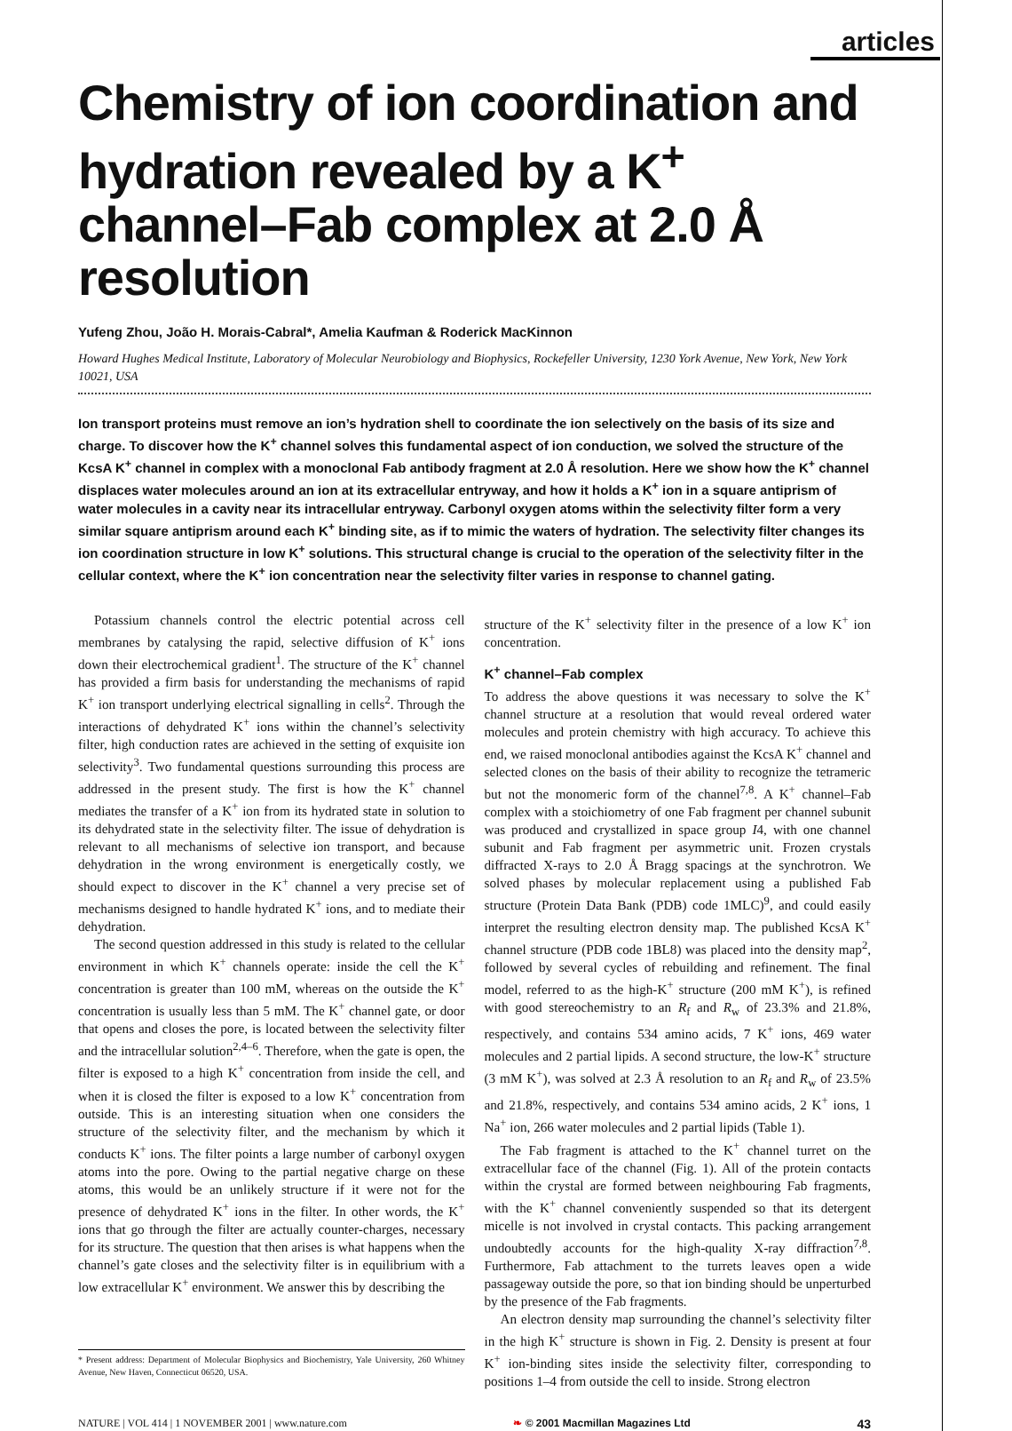articles
Chemistry of ion coordination and hydration revealed by a K<sup>+</sup> channel–Fab complex at 2.0 Å resolution
Yufeng Zhou, João H. Morais-Cabral*, Amelia Kaufman & Roderick MacKinnon
Howard Hughes Medical Institute, Laboratory of Molecular Neurobiology and Biophysics, Rockefeller University, 1230 York Avenue, New York, New York 10021, USA
Ion transport proteins must remove an ion’s hydration shell to coordinate the ion selectively on the basis of its size and charge. To discover how the K<sup>+</sup> channel solves this fundamental aspect of ion conduction, we solved the structure of the KcsA K<sup>+</sup> channel in complex with a monoclonal Fab antibody fragment at 2.0 Å resolution. Here we show how the K<sup>+</sup> channel displaces water molecules around an ion at its extracellular entryway, and how it holds a K<sup>+</sup> ion in a square antiprism of water molecules in a cavity near its intracellular entryway. Carbonyl oxygen atoms within the selectivity filter form a very similar square antiprism around each K<sup>+</sup> binding site, as if to mimic the waters of hydration. The selectivity filter changes its ion coordination structure in low K<sup>+</sup> solutions. This structural change is crucial to the operation of the selectivity filter in the cellular context, where the K<sup>+</sup> ion concentration near the selectivity filter varies in response to channel gating.
Potassium channels control the electric potential across cell membranes by catalysing the rapid, selective diffusion of K<sup>+</sup> ions down their electrochemical gradient<sup>1</sup>. The structure of the K<sup>+</sup> channel has provided a firm basis for understanding the mechanisms of rapid K<sup>+</sup> ion transport underlying electrical signalling in cells<sup>2</sup>. Through the interactions of dehydrated K<sup>+</sup> ions within the channel’s selectivity filter, high conduction rates are achieved in the setting of exquisite ion selectivity<sup>3</sup>. Two fundamental questions surrounding this process are addressed in the present study. The first is how the K<sup>+</sup> channel mediates the transfer of a K<sup>+</sup> ion from its hydrated state in solution to its dehydrated state in the selectivity filter. The issue of dehydration is relevant to all mechanisms of selective ion transport, and because dehydration in the wrong environment is energetically costly, we should expect to discover in the K<sup>+</sup> channel a very precise set of mechanisms designed to handle hydrated K<sup>+</sup> ions, and to mediate their dehydration.
The second question addressed in this study is related to the cellular environment in which K<sup>+</sup> channels operate: inside the cell the K<sup>+</sup> concentration is greater than 100 mM, whereas on the outside the K<sup>+</sup> concentration is usually less than 5 mM. The K<sup>+</sup> channel gate, or door that opens and closes the pore, is located between the selectivity filter and the intracellular solution<sup>2,4–6</sup>. Therefore, when the gate is open, the filter is exposed to a high K<sup>+</sup> concentration from inside the cell, and when it is closed the filter is exposed to a low K<sup>+</sup> concentration from outside. This is an interesting situation when one considers the structure of the selectivity filter, and the mechanism by which it conducts K<sup>+</sup> ions. The filter points a large number of carbonyl oxygen atoms into the pore. Owing to the partial negative charge on these atoms, this would be an unlikely structure if it were not for the presence of dehydrated K<sup>+</sup> ions in the filter. In other words, the K<sup>+</sup> ions that go through the filter are actually counter-charges, necessary for its structure. The question that then arises is what happens when the channel’s gate closes and the selectivity filter is in equilibrium with a low extracellular K<sup>+</sup> environment. We answer this by describing the
* Present address: Department of Molecular Biophysics and Biochemistry, Yale University, 260 Whitney Avenue, New Haven, Connecticut 06520, USA.
structure of the K<sup>+</sup> selectivity filter in the presence of a low K<sup>+</sup> ion concentration.
K<sup>+</sup> channel–Fab complex
To address the above questions it was necessary to solve the K<sup>+</sup> channel structure at a resolution that would reveal ordered water molecules and protein chemistry with high accuracy. To achieve this end, we raised monoclonal antibodies against the KcsA K<sup>+</sup> channel and selected clones on the basis of their ability to recognize the tetrameric but not the monomeric form of the channel<sup>7,8</sup>. A K<sup>+</sup> channel–Fab complex with a stoichiometry of one Fab fragment per channel subunit was produced and crystallized in space group I4, with one channel subunit and Fab fragment per asymmetric unit. Frozen crystals diffracted X-rays to 2.0 Å Bragg spacings at the synchrotron. We solved phases by molecular replacement using a published Fab structure (Protein Data Bank (PDB) code 1MLC)<sup>9</sup>, and could easily interpret the resulting electron density map. The published KcsA K<sup>+</sup> channel structure (PDB code 1BL8) was placed into the density map<sup>2</sup>, followed by several cycles of rebuilding and refinement. The final model, referred to as the high-K<sup>+</sup> structure (200 mM K<sup>+</sup>), is refined with good stereochemistry to an R<sub>f</sub> and R<sub>w</sub> of 23.3% and 21.8%, respectively, and contains 534 amino acids, 7 K<sup>+</sup> ions, 469 water molecules and 2 partial lipids. A second structure, the low-K<sup>+</sup> structure (3 mM K<sup>+</sup>), was solved at 2.3 Å resolution to an R<sub>f</sub> and R<sub>w</sub> of 23.5% and 21.8%, respectively, and contains 534 amino acids, 2 K<sup>+</sup> ions, 1 Na<sup>+</sup> ion, 266 water molecules and 2 partial lipids (Table 1).
The Fab fragment is attached to the K<sup>+</sup> channel turret on the extracellular face of the channel (Fig. 1). All of the protein contacts within the crystal are formed between neighbouring Fab fragments, with the K<sup>+</sup> channel conveniently suspended so that its detergent micelle is not involved in crystal contacts. This packing arrangement undoubtedly accounts for the high-quality X-ray diffraction<sup>7,8</sup>. Furthermore, Fab attachment to the turrets leaves open a wide passageway outside the pore, so that ion binding should be unperturbed by the presence of the Fab fragments.
An electron density map surrounding the channel’s selectivity filter in the high K<sup>+</sup> structure is shown in Fig. 2. Density is present at four K<sup>+</sup> ion-binding sites inside the selectivity filter, corresponding to positions 1–4 from outside the cell to inside. Strong electron
NATURE | VOL 414 | 1 NOVEMBER 2001 | www.nature.com ❧ © 2001 Macmillan Magazines Ltd 43